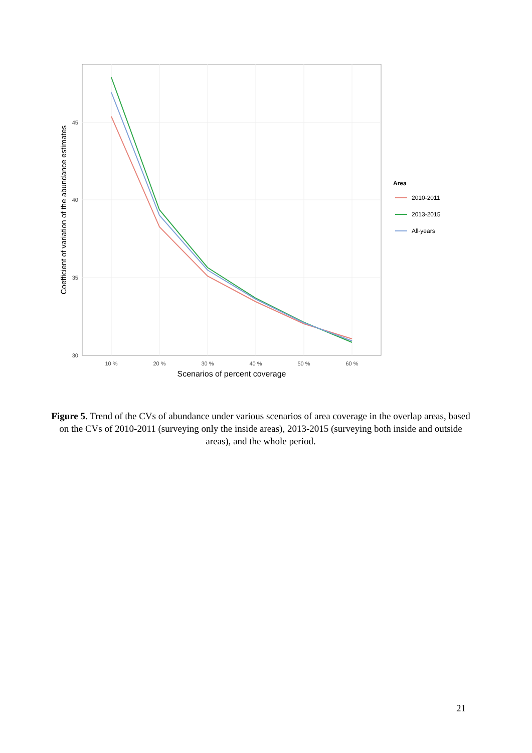45
40
35
30
10 %
20 %
30 %
40 %
50 %
60 %
Scenarios of percent coverage
Coefficient of variation of the abundance estimates
Area
2010-2011
2013-2015
All-years
Figure 5. Trend of the CVs of abundance under various scenarios of area coverage in the overlap areas, based on the CVs of 2010-2011 (surveying only the inside areas), 2013-2015 (surveying both inside and outside areas), and the whole period.
21